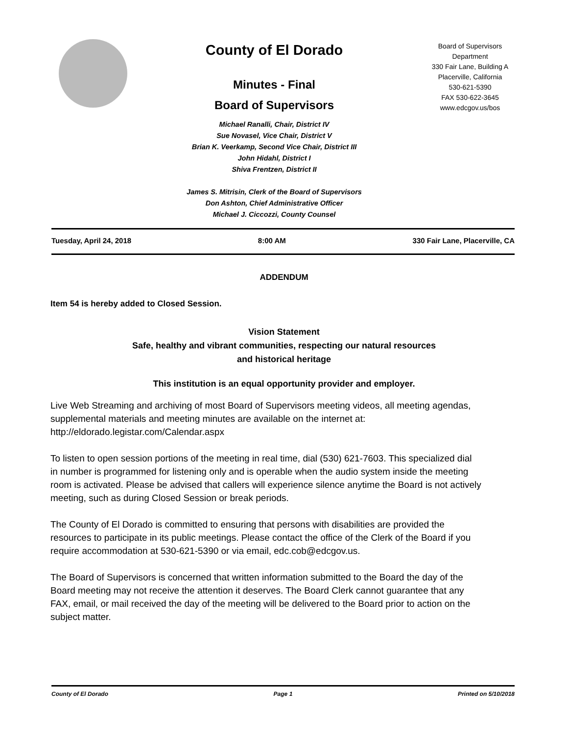County of El Dorado
Minutes - Final
Board of Supervisors
Michael Ranalli, Chair, District IV
Sue Novasel, Vice Chair, District V
Brian K. Veerkamp, Second Vice Chair, District III
John Hidahl, District I
Shiva Frentzen, District II
James S. Mitrisin, Clerk of the Board of Supervisors
Don Ashton, Chief Administrative Officer
Michael J. Ciccozzi, County Counsel
Board of Supervisors
Department
330 Fair Lane, Building A
Placerville, California
530-621-5390
FAX 530-622-3645
www.edcgov.us/bos
Tuesday, April 24, 2018 8:00 AM 330 Fair Lane, Placerville, CA
ADDENDUM
Item 54 is hereby added to Closed Session.
Vision Statement
Safe, healthy and vibrant communities, respecting our natural resources
and historical heritage
This institution is an equal opportunity provider and employer.
Live Web Streaming and archiving of most Board of Supervisors meeting videos, all meeting agendas, supplemental materials and meeting minutes are available on the internet at: http://eldorado.legistar.com/Calendar.aspx
To listen to open session portions of the meeting in real time, dial (530) 621-7603. This specialized dial in number is programmed for listening only and is operable when the audio system inside the meeting room is activated. Please be advised that callers will experience silence anytime the Board is not actively meeting, such as during Closed Session or break periods.
The County of El Dorado is committed to ensuring that persons with disabilities are provided the resources to participate in its public meetings. Please contact the office of the Clerk of the Board if you require accommodation at 530-621-5390 or via email, edc.cob@edcgov.us.
The Board of Supervisors is concerned that written information submitted to the Board the day of the Board meeting may not receive the attention it deserves. The Board Clerk cannot guarantee that any FAX, email, or mail received the day of the meeting will be delivered to the Board prior to action on the subject matter.
County of El Dorado Page 1 Printed on 5/10/2018